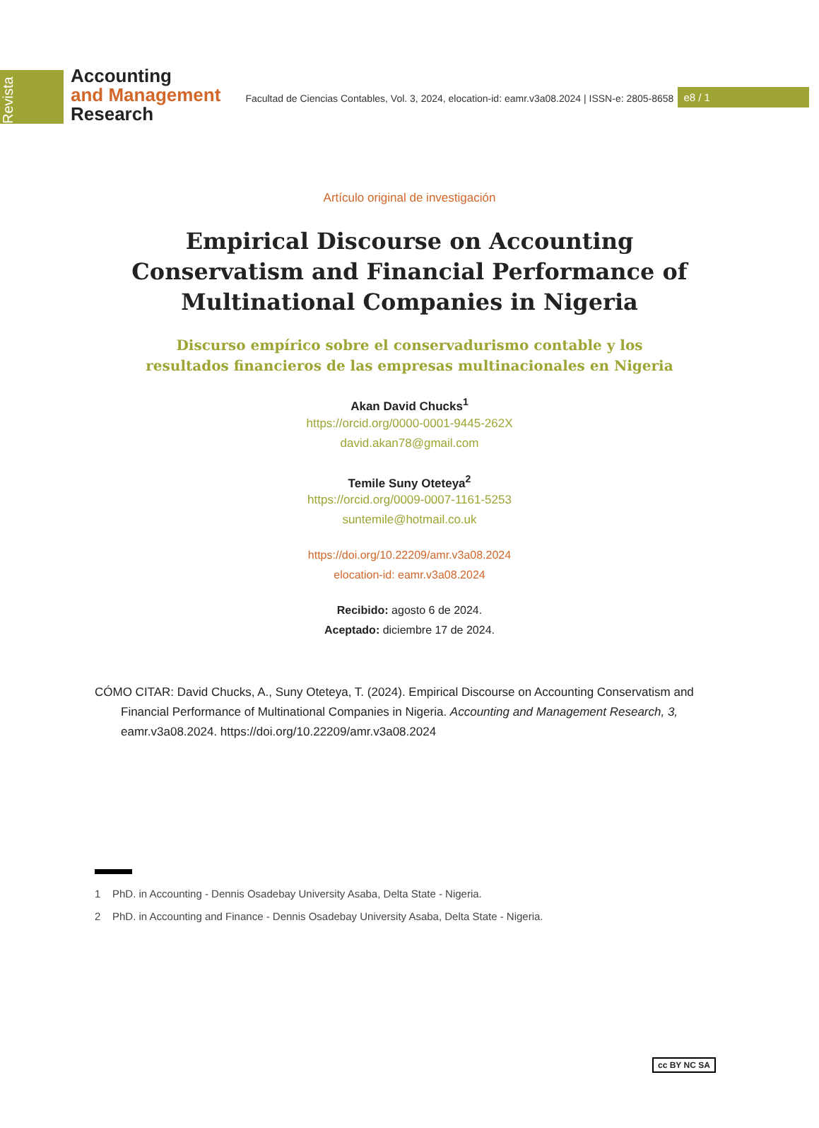Revista
Accounting
and Management
Research
Facultad de Ciencias Contables, Vol. 3, 2024, elocation-id: eamr.v3a08.2024 | ISSN-e: 2805-8658
e8 / 1
Artículo original de investigación
Empirical Discourse on Accounting Conservatism and Financial Performance of Multinational Companies in Nigeria
Discurso empírico sobre el conservadurismo contable y los resultados financieros de las empresas multinacionales en Nigeria
Akan David Chucks<sup>1</sup>
https://orcid.org/0000-0001-9445-262X
david.akan78@gmail.com
Temile Suny Oteteya<sup>2</sup>
https://orcid.org/0009-0007-1161-5253
suntemile@hotmail.co.uk
https://doi.org/10.22209/amr.v3a08.2024
elocation-id: eamr.v3a08.2024
Recibido: agosto 6 de 2024.
Aceptado: diciembre 17 de 2024.
CÓMO CITAR: David Chucks, A., Suny Oteteya, T. (2024). Empirical Discourse on Accounting Conservatism and Financial Performance of Multinational Companies in Nigeria. Accounting and Management Research, 3, eamr.v3a08.2024. https://doi.org/10.22209/amr.v3a08.2024
1 PhD. in Accounting - Dennis Osadebay University Asaba, Delta State - Nigeria.
2 PhD. in Accounting and Finance - Dennis Osadebay University Asaba, Delta State - Nigeria.
cc BY NC SA